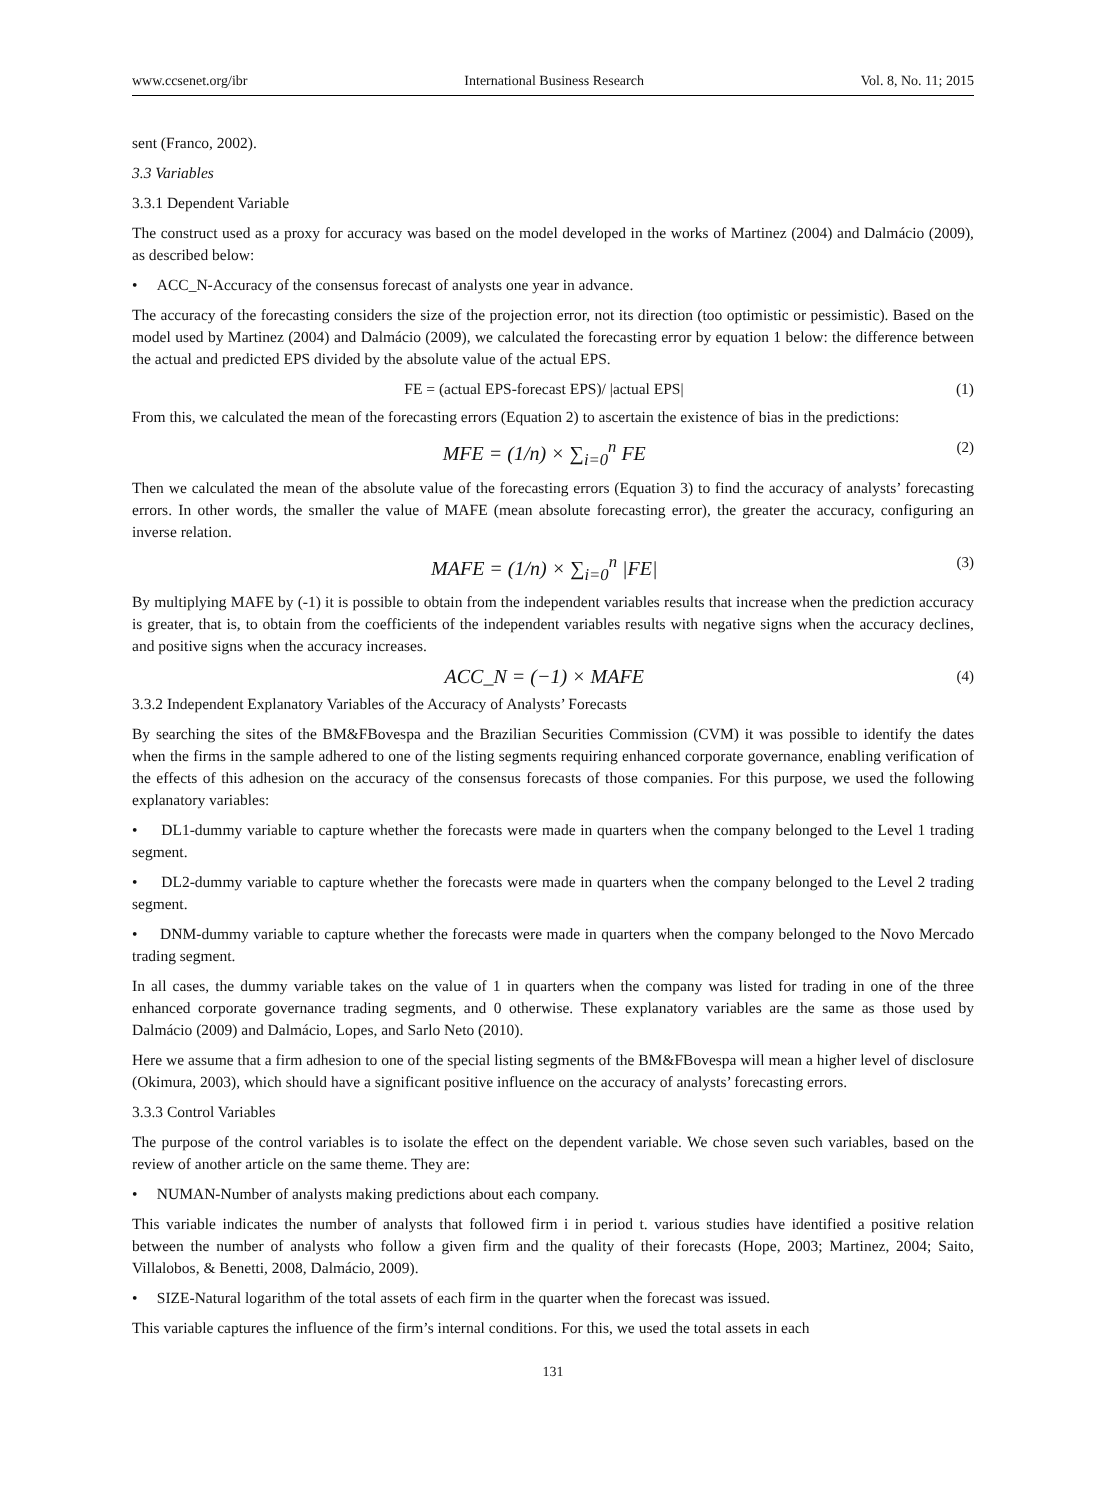www.ccsenet.org/ibr International Business Research Vol. 8, No. 11; 2015
sent (Franco, 2002).
3.3 Variables
3.3.1 Dependent Variable
The construct used as a proxy for accuracy was based on the model developed in the works of Martinez (2004) and Dalmácio (2009), as described below:
• ACC_N-Accuracy of the consensus forecast of analysts one year in advance.
The accuracy of the forecasting considers the size of the projection error, not its direction (too optimistic or pessimistic). Based on the model used by Martinez (2004) and Dalmácio (2009), we calculated the forecasting error by equation 1 below: the difference between the actual and predicted EPS divided by the absolute value of the actual EPS.
FE = (actual EPS-forecast EPS)/ |actual EPS| (1)
From this, we calculated the mean of the forecasting errors (Equation 2) to ascertain the existence of bias in the predictions:
MFE = (1/n) × ∑<sub>i=0</sub><sup>n</sup> FE (2)
Then we calculated the mean of the absolute value of the forecasting errors (Equation 3) to find the accuracy of analysts’ forecasting errors. In other words, the smaller the value of MAFE (mean absolute forecasting error), the greater the accuracy, configuring an inverse relation.
MAFE = (1/n) × ∑<sub>i=0</sub><sup>n</sup> |FE| (3)
By multiplying MAFE by (-1) it is possible to obtain from the independent variables results that increase when the prediction accuracy is greater, that is, to obtain from the coefficients of the independent variables results with negative signs when the accuracy declines, and positive signs when the accuracy increases.
ACC_N = (−1) × MAFE (4)
3.3.2 Independent Explanatory Variables of the Accuracy of Analysts’ Forecasts
By searching the sites of the BM&FBovespa and the Brazilian Securities Commission (CVM) it was possible to identify the dates when the firms in the sample adhered to one of the listing segments requiring enhanced corporate governance, enabling verification of the effects of this adhesion on the accuracy of the consensus forecasts of those companies. For this purpose, we used the following explanatory variables:
• DL1-dummy variable to capture whether the forecasts were made in quarters when the company belonged to the Level 1 trading segment.
• DL2-dummy variable to capture whether the forecasts were made in quarters when the company belonged to the Level 2 trading segment.
• DNM-dummy variable to capture whether the forecasts were made in quarters when the company belonged to the Novo Mercado trading segment.
In all cases, the dummy variable takes on the value of 1 in quarters when the company was listed for trading in one of the three enhanced corporate governance trading segments, and 0 otherwise. These explanatory variables are the same as those used by Dalmácio (2009) and Dalmácio, Lopes, and Sarlo Neto (2010).
Here we assume that a firm adhesion to one of the special listing segments of the BM&FBovespa will mean a higher level of disclosure (Okimura, 2003), which should have a significant positive influence on the accuracy of analysts’ forecasting errors.
3.3.3 Control Variables
The purpose of the control variables is to isolate the effect on the dependent variable. We chose seven such variables, based on the review of another article on the same theme. They are:
• NUMAN-Number of analysts making predictions about each company.
This variable indicates the number of analysts that followed firm i in period t. various studies have identified a positive relation between the number of analysts who follow a given firm and the quality of their forecasts (Hope, 2003; Martinez, 2004; Saito, Villalobos, & Benetti, 2008, Dalmácio, 2009).
• SIZE-Natural logarithm of the total assets of each firm in the quarter when the forecast was issued.
This variable captures the influence of the firm’s internal conditions. For this, we used the total assets in each
131